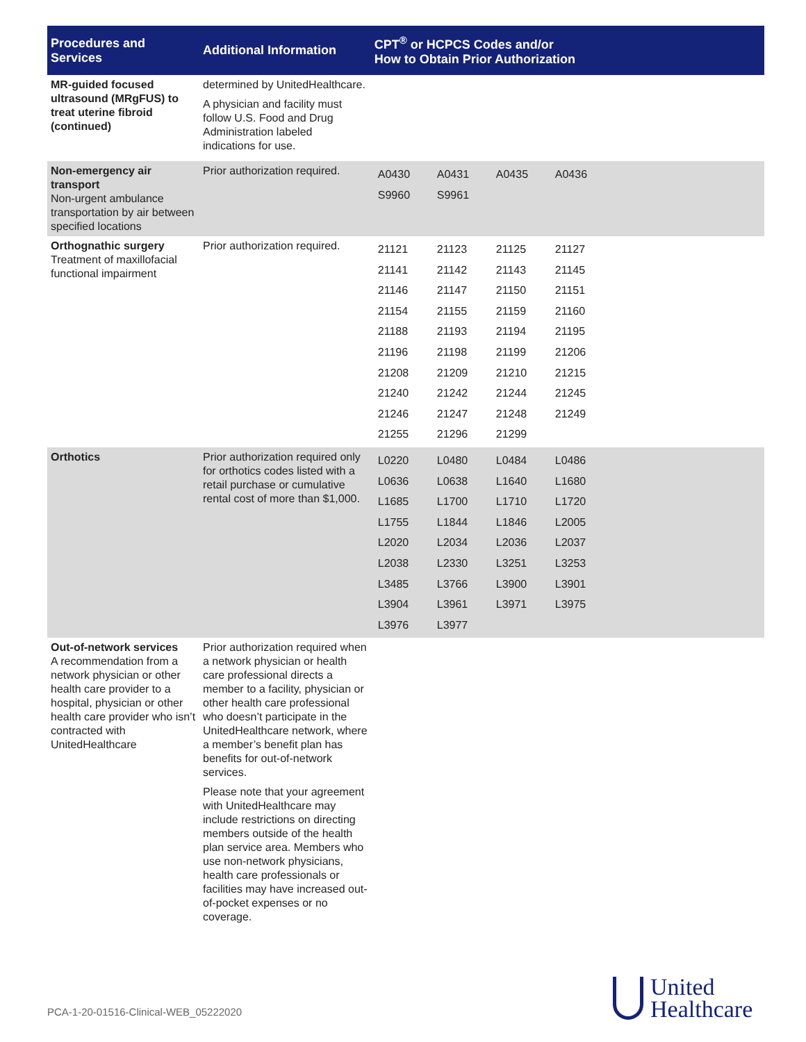| Procedures and Services | Additional Information | CPT<sup>®</sup> or HCPCS Codes and/or How to Obtain Prior Authorization |
| --- | --- | --- |
| MR-guided focused ultrasound (MRgFUS) to treat uterine fibroid (continued) | determined by UnitedHealthcare. A physician and facility must follow U.S. Food and Drug Administration labeled indications for use. | |
| Non-emergency air transport Non-urgent ambulance transportation by air between specified locations | Prior authorization required. | / A0430 / A0431 / A0435 / A0436 / / S9960 / S9961 / / / |
| Orthognathic surgery Treatment of maxillofacial functional impairment | Prior authorization required. | / 21121 / 21123 / 21125 / 21127 / / 21141 / 21142 / 21143 / 21145 / / 21146 / 21147 / 21150 / 21151 / / 21154 / 21155 / 21159 / 21160 / / 21188 / 21193 / 21194 / 21195 / / 21196 / 21198 / 21199 / 21206 / / 21208 / 21209 / 21210 / 21215 / / 21240 / 21242 / 21244 / 21245 / / 21246 / 21247 / 21248 / 21249 / / 21255 / 21296 / 21299 / / |
| Orthotics | Prior authorization required only for orthotics codes listed with a retail purchase or cumulative rental cost of more than $1,000. | / L0220 / L0480 / L0484 / L0486 / / L0636 / L0638 / L1640 / L1680 / / L1685 / L1700 / L1710 / L1720 / / L1755 / L1844 / L1846 / L2005 / / L2020 / L2034 / L2036 / L2037 / / L2038 / L2330 / L3251 / L3253 / / L3485 / L3766 / L3900 / L3901 / / L3904 / L3961 / L3971 / L3975 / / L3976 / L3977 / / / |
| Out-of-network services A recommendation from a network physician or other health care provider to a hospital, physician or other health care provider who isn’t contracted with UnitedHealthcare | Prior authorization required when a network physician or health care professional directs a member to a facility, physician or other health care professional who doesn’t participate in the UnitedHealthcare network, where a member’s benefit plan has benefits for out-of-network services. Please note that your agreement with UnitedHealthcare may include restrictions on directing members outside of the health plan service area. Members who use non-network physicians, health care professionals or facilities may have increased out-of-pocket expenses or no coverage. | |
PCA-1-20-01516-Clinical-WEB_05222020
United
Healthcare